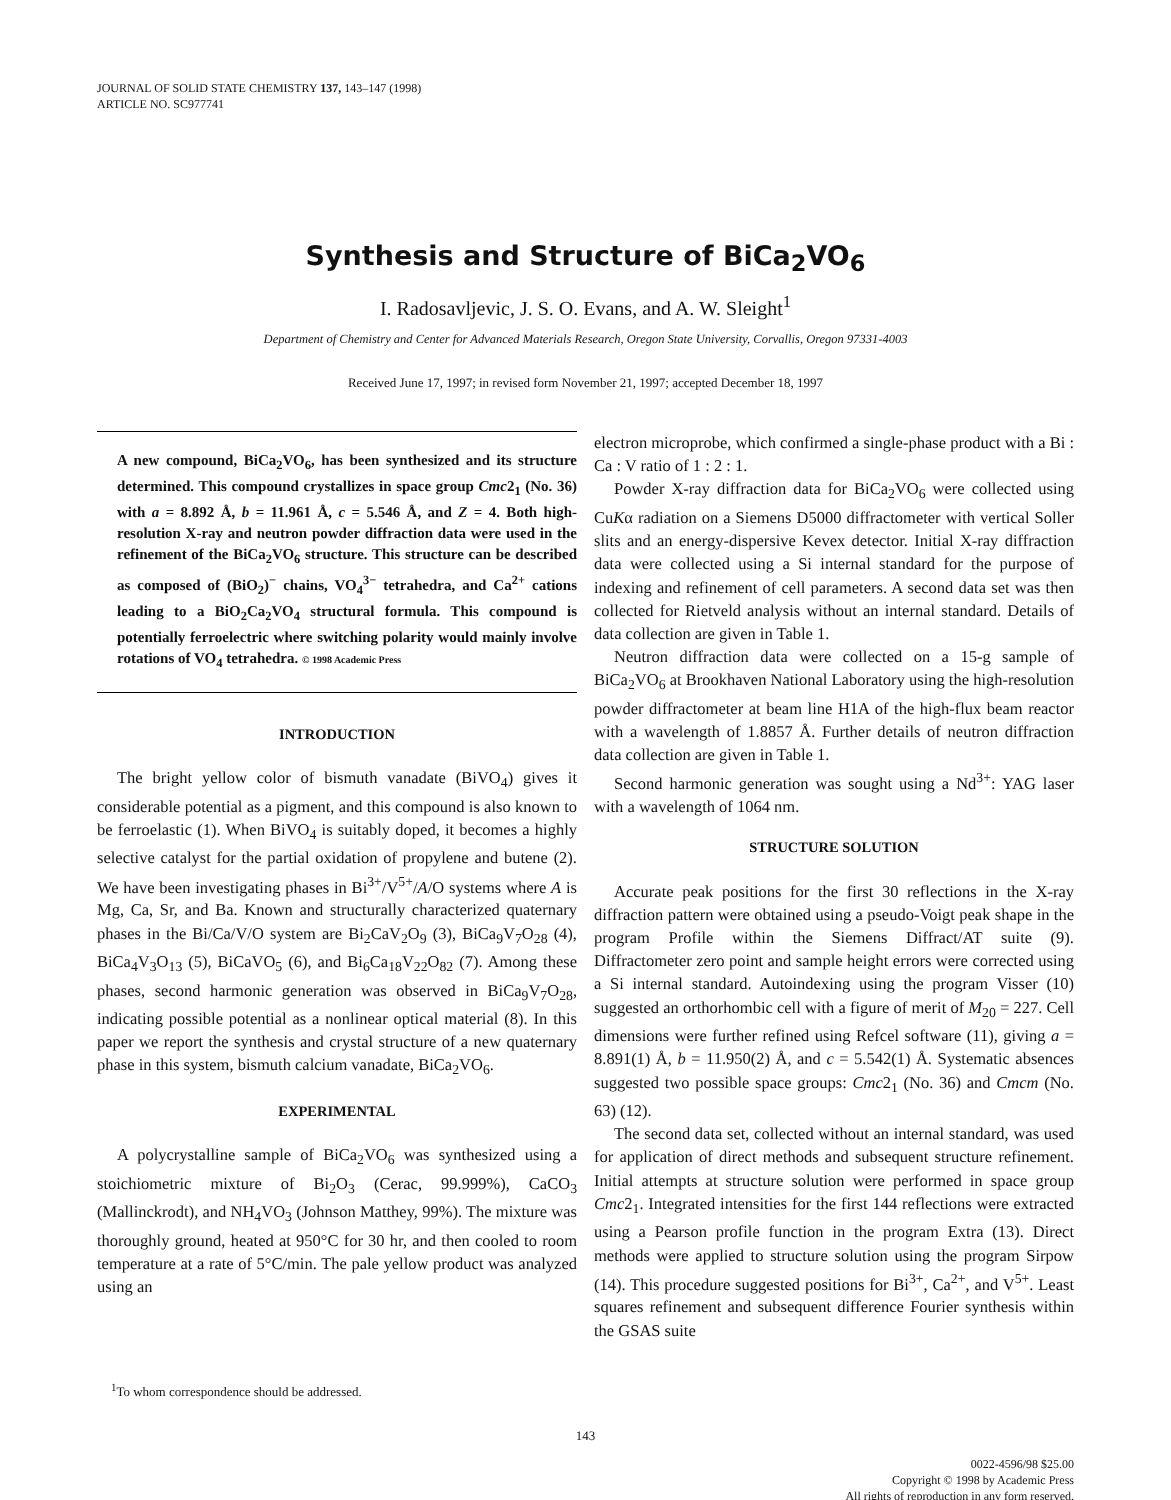JOURNAL OF SOLID STATE CHEMISTRY 137, 143–147 (1998)
ARTICLE NO. SC977741
Synthesis and Structure of BiCa<sub>2</sub>VO<sub>6</sub>
I. Radosavljevic, J. S. O. Evans, and A. W. Sleight<sup>1</sup>
Department of Chemistry and Center for Advanced Materials Research, Oregon State University, Corvallis, Oregon 97331-4003
Received June 17, 1997; in revised form November 21, 1997; accepted December 18, 1997
A new compound, BiCa<sub>2</sub>VO<sub>6</sub>, has been synthesized and its structure determined. This compound crystallizes in space group Cmc2<sub>1</sub> (No. 36) with a = 8.892 Å, b = 11.961 Å, c = 5.546 Å, and Z = 4. Both high-resolution X-ray and neutron powder diffraction data were used in the refinement of the BiCa<sub>2</sub>VO<sub>6</sub> structure. This structure can be described as composed of (BiO<sub>2</sub>)<sup>−</sup> chains, VO<sub>4</sub><sup>3−</sup> tetrahedra, and Ca<sup>2+</sup> cations leading to a BiO<sub>2</sub>Ca<sub>2</sub>VO<sub>4</sub> structural formula. This compound is potentially ferroelectric where switching polarity would mainly involve rotations of VO<sub>4</sub> tetrahedra. © 1998 Academic Press
INTRODUCTION
The bright yellow color of bismuth vanadate (BiVO<sub>4</sub>) gives it considerable potential as a pigment, and this compound is also known to be ferroelastic (1). When BiVO<sub>4</sub> is suitably doped, it becomes a highly selective catalyst for the partial oxidation of propylene and butene (2). We have been investigating phases in Bi<sup>3+</sup>/V<sup>5+</sup>/A/O systems where A is Mg, Ca, Sr, and Ba. Known and structurally characterized quaternary phases in the Bi/Ca/V/O system are Bi<sub>2</sub>CaV<sub>2</sub>O<sub>9</sub> (3), BiCa<sub>9</sub>V<sub>7</sub>O<sub>28</sub> (4), BiCa<sub>4</sub>V<sub>3</sub>O<sub>13</sub> (5), BiCaVO<sub>5</sub> (6), and Bi<sub>6</sub>Ca<sub>18</sub>V<sub>22</sub>O<sub>82</sub> (7). Among these phases, second harmonic generation was observed in BiCa<sub>9</sub>V<sub>7</sub>O<sub>28</sub>, indicating possible potential as a nonlinear optical material (8). In this paper we report the synthesis and crystal structure of a new quaternary phase in this system, bismuth calcium vanadate, BiCa<sub>2</sub>VO<sub>6</sub>.
EXPERIMENTAL
A polycrystalline sample of BiCa<sub>2</sub>VO<sub>6</sub> was synthesized using a stoichiometric mixture of Bi<sub>2</sub>O<sub>3</sub> (Cerac, 99.999%), CaCO<sub>3</sub> (Mallinckrodt), and NH<sub>4</sub>VO<sub>3</sub> (Johnson Matthey, 99%). The mixture was thoroughly ground, heated at 950°C for 30 hr, and then cooled to room temperature at a rate of 5°C/min. The pale yellow product was analyzed using an
<sup>1</sup> To whom correspondence should be addressed.
electron microprobe, which confirmed a single-phase product with a Bi : Ca : V ratio of 1 : 2 : 1.
Powder X-ray diffraction data for BiCa<sub>2</sub>VO<sub>6</sub> were collected using CuKα radiation on a Siemens D5000 diffractometer with vertical Soller slits and an energy-dispersive Kevex detector. Initial X-ray diffraction data were collected using a Si internal standard for the purpose of indexing and refinement of cell parameters. A second data set was then collected for Rietveld analysis without an internal standard. Details of data collection are given in Table 1.
Neutron diffraction data were collected on a 15-g sample of BiCa<sub>2</sub>VO<sub>6</sub> at Brookhaven National Laboratory using the high-resolution powder diffractometer at beam line H1A of the high-flux beam reactor with a wavelength of 1.8857 Å. Further details of neutron diffraction data collection are given in Table 1.
Second harmonic generation was sought using a Nd<sup>3+</sup>: YAG laser with a wavelength of 1064 nm.
STRUCTURE SOLUTION
Accurate peak positions for the first 30 reflections in the X-ray diffraction pattern were obtained using a pseudo-Voigt peak shape in the program Profile within the Siemens Diffract/AT suite (9). Diffractometer zero point and sample height errors were corrected using a Si internal standard. Autoindexing using the program Visser (10) suggested an orthorhombic cell with a figure of merit of M<sub>20</sub> = 227. Cell dimensions were further refined using Refcel software (11), giving a = 8.891(1) Å, b = 11.950(2) Å, and c = 5.542(1) Å. Systematic absences suggested two possible space groups: Cmc2<sub>1</sub> (No. 36) and Cmcm (No. 63) (12).
The second data set, collected without an internal standard, was used for application of direct methods and subsequent structure refinement. Initial attempts at structure solution were performed in space group Cmc2<sub>1</sub>. Integrated intensities for the first 144 reflections were extracted using a Pearson profile function in the program Extra (13). Direct methods were applied to structure solution using the program Sirpow (14). This procedure suggested positions for Bi<sup>3+</sup>, Ca<sup>2+</sup>, and V<sup>5+</sup>. Least squares refinement and subsequent difference Fourier synthesis within the GSAS suite
143
0022-4596/98 $25.00
Copyright © 1998 by Academic Press
All rights of reproduction in any form reserved.